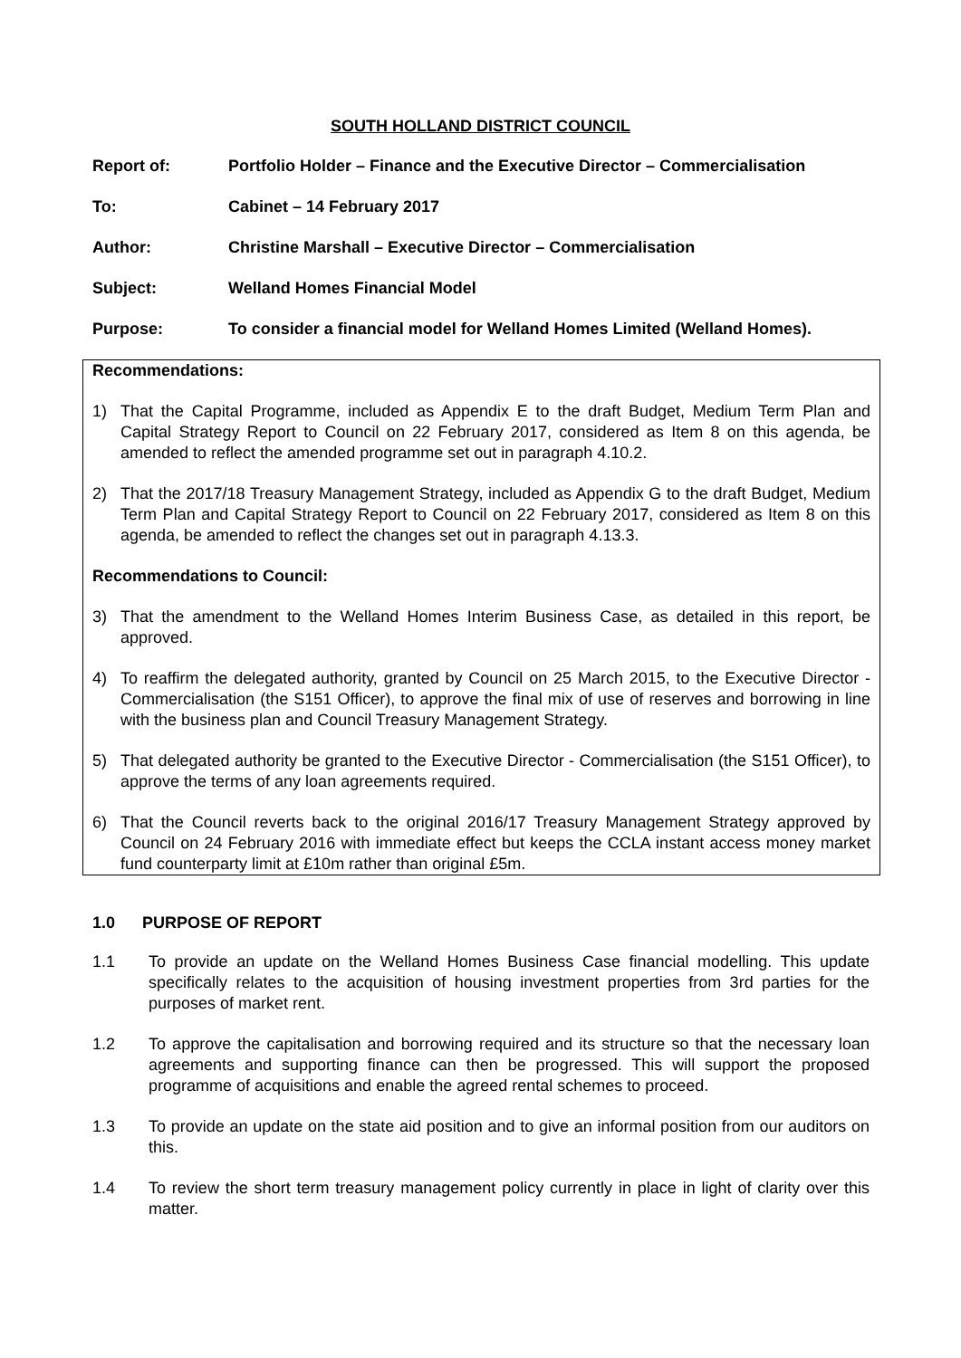SOUTH HOLLAND DISTRICT COUNCIL
Report of: Portfolio Holder – Finance and the Executive Director – Commercialisation
To: Cabinet – 14 February 2017
Author: Christine Marshall – Executive Director – Commercialisation
Subject: Welland Homes Financial Model
Purpose: To consider a financial model for Welland Homes Limited (Welland Homes).
Recommendations:
1) That the Capital Programme, included as Appendix E to the draft Budget, Medium Term Plan and Capital Strategy Report to Council on 22 February 2017, considered as Item 8 on this agenda, be amended to reflect the amended programme set out in paragraph 4.10.2.
2) That the 2017/18 Treasury Management Strategy, included as Appendix G to the draft Budget, Medium Term Plan and Capital Strategy Report to Council on 22 February 2017, considered as Item 8 on this agenda, be amended to reflect the changes set out in paragraph 4.13.3.
Recommendations to Council:
3) That the amendment to the Welland Homes Interim Business Case, as detailed in this report, be approved.
4) To reaffirm the delegated authority, granted by Council on 25 March 2015, to the Executive Director - Commercialisation (the S151 Officer), to approve the final mix of use of reserves and borrowing in line with the business plan and Council Treasury Management Strategy.
5) That delegated authority be granted to the Executive Director - Commercialisation (the S151 Officer), to approve the terms of any loan agreements required.
6) That the Council reverts back to the original 2016/17 Treasury Management Strategy approved by Council on 24 February 2016 with immediate effect but keeps the CCLA instant access money market fund counterparty limit at £10m rather than original £5m.
1.0 PURPOSE OF REPORT
1.1 To provide an update on the Welland Homes Business Case financial modelling. This update specifically relates to the acquisition of housing investment properties from 3rd parties for the purposes of market rent.
1.2 To approve the capitalisation and borrowing required and its structure so that the necessary loan agreements and supporting finance can then be progressed. This will support the proposed programme of acquisitions and enable the agreed rental schemes to proceed.
1.3 To provide an update on the state aid position and to give an informal position from our auditors on this.
1.4 To review the short term treasury management policy currently in place in light of clarity over this matter.